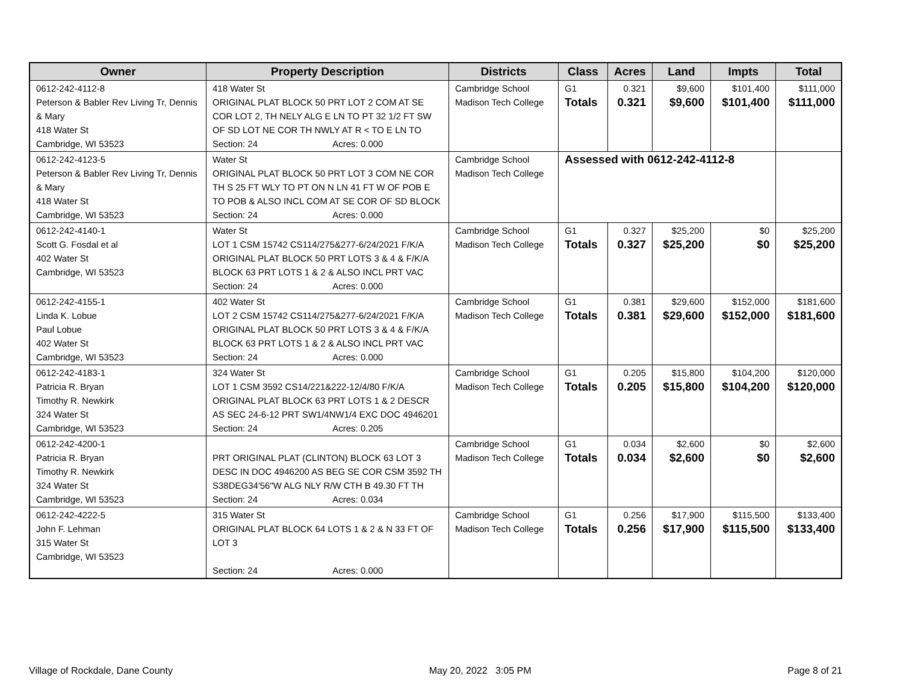| Owner | Property Description | Districts | Class | Acres | Land | Impts | Total |
| --- | --- | --- | --- | --- | --- | --- | --- |
| 0612-242-4112-8 Peterson & Babler Rev Living Tr, Dennis & Mary 418 Water St Cambridge, WI 53523 | 418 Water St ORIGINAL PLAT BLOCK 50 PRT LOT 2 COM AT SE COR LOT 2, TH NELY ALG E LN TO PT 32 1/2 FT SW OF SD LOT NE COR TH NWLY AT R < TO E LN TO Section: 24 Acres: 0.000 | Cambridge School Madison Tech College | G1 Totals | 0.321 0.321 | $9,600 $9,600 | $101,400 $101,400 | $111,000 $111,000 |
| 0612-242-4123-5 Peterson & Babler Rev Living Tr, Dennis & Mary 418 Water St Cambridge, WI 53523 | Water St ORIGINAL PLAT BLOCK 50 PRT LOT 3 COM NE COR TH S 25 FT WLY TO PT ON N LN 41 FT W OF POB E TO POB & ALSO INCL COM AT SE COR OF SD BLOCK Section: 24 Acres: 0.000 | Cambridge School Madison Tech College | Assessed with 0612-242-4112-8 | | | | |
| 0612-242-4140-1 Scott G. Fosdal et al 402 Water St Cambridge, WI 53523 | Water St LOT 1 CSM 15742 CS114/275&277-6/24/2021 F/K/A ORIGINAL PLAT BLOCK 50 PRT LOTS 3 & 4 & F/K/A BLOCK 63 PRT LOTS 1 & 2 & ALSO INCL PRT VAC Section: 24 Acres: 0.000 | Cambridge School Madison Tech College | G1 Totals | 0.327 0.327 | $25,200 $25,200 | $0 $0 | $25,200 $25,200 |
| 0612-242-4155-1 Linda K. Lobue Paul Lobue 402 Water St Cambridge, WI 53523 | 402 Water St LOT 2 CSM 15742 CS114/275&277-6/24/2021 F/K/A ORIGINAL PLAT BLOCK 50 PRT LOTS 3 & 4 & F/K/A BLOCK 63 PRT LOTS 1 & 2 & ALSO INCL PRT VAC Section: 24 Acres: 0.000 | Cambridge School Madison Tech College | G1 Totals | 0.381 0.381 | $29,600 $29,600 | $152,000 $152,000 | $181,600 $181,600 |
| 0612-242-4183-1 Patricia R. Bryan Timothy R. Newkirk 324 Water St Cambridge, WI 53523 | 324 Water St LOT 1 CSM 3592 CS14/221&222-12/4/80 F/K/A ORIGINAL PLAT BLOCK 63 PRT LOTS 1 & 2 DESCR AS SEC 24-6-12 PRT SW1/4NW1/4 EXC DOC 4946201 Section: 24 Acres: 0.205 | Cambridge School Madison Tech College | G1 Totals | 0.205 0.205 | $15,800 $15,800 | $104,200 $104,200 | $120,000 $120,000 |
| 0612-242-4200-1 Patricia R. Bryan Timothy R. Newkirk 324 Water St Cambridge, WI 53523 | PRT ORIGINAL PLAT (CLINTON) BLOCK 63 LOT 3 DESC IN DOC 4946200 AS BEG SE COR CSM 3592 TH S38DEG34'56"W ALG NLY R/W CTH B 49.30 FT TH Section: 24 Acres: 0.034 | Cambridge School Madison Tech College | G1 Totals | 0.034 0.034 | $2,600 $2,600 | $0 $0 | $2,600 $2,600 |
| 0612-242-4222-5 John F. Lehman 315 Water St Cambridge, WI 53523 | 315 Water St ORIGINAL PLAT BLOCK 64 LOTS 1 & 2 & N 33 FT OF LOT 3 Section: 24 Acres: 0.000 | Cambridge School Madison Tech College | G1 Totals | 0.256 0.256 | $17,900 $17,900 | $115,500 $115,500 | $133,400 $133,400 |
Village of Rockdale, Dane County May 20, 2022 3:05 PM Page 8 of 21